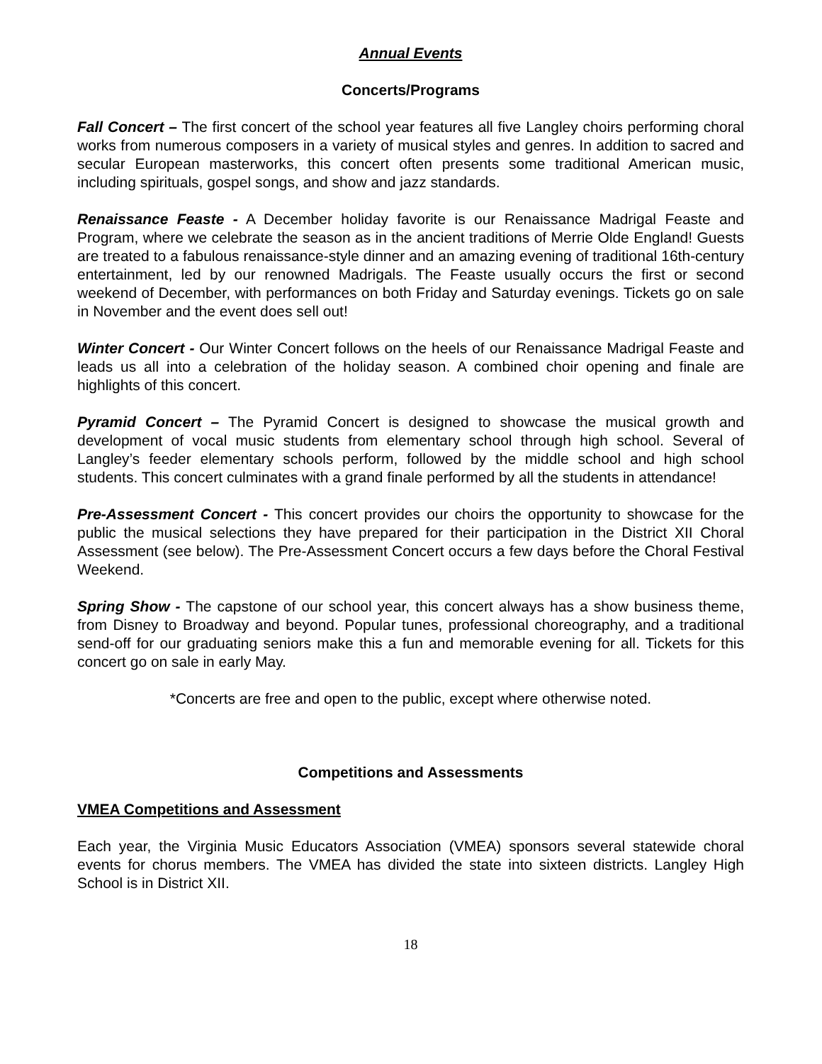Annual Events
Concerts/Programs
Fall Concert – The first concert of the school year features all five Langley choirs performing choral works from numerous composers in a variety of musical styles and genres. In addition to sacred and secular European masterworks, this concert often presents some traditional American music, including spirituals, gospel songs, and show and jazz standards.
Renaissance Feaste - A December holiday favorite is our Renaissance Madrigal Feaste and Program, where we celebrate the season as in the ancient traditions of Merrie Olde England! Guests are treated to a fabulous renaissance-style dinner and an amazing evening of traditional 16th-century entertainment, led by our renowned Madrigals. The Feaste usually occurs the first or second weekend of December, with performances on both Friday and Saturday evenings. Tickets go on sale in November and the event does sell out!
Winter Concert - Our Winter Concert follows on the heels of our Renaissance Madrigal Feaste and leads us all into a celebration of the holiday season. A combined choir opening and finale are highlights of this concert.
Pyramid Concert – The Pyramid Concert is designed to showcase the musical growth and development of vocal music students from elementary school through high school. Several of Langley’s feeder elementary schools perform, followed by the middle school and high school students. This concert culminates with a grand finale performed by all the students in attendance!
Pre-Assessment Concert - This concert provides our choirs the opportunity to showcase for the public the musical selections they have prepared for their participation in the District XII Choral Assessment (see below). The Pre-Assessment Concert occurs a few days before the Choral Festival Weekend.
Spring Show - The capstone of our school year, this concert always has a show business theme, from Disney to Broadway and beyond. Popular tunes, professional choreography, and a traditional send-off for our graduating seniors make this a fun and memorable evening for all. Tickets for this concert go on sale in early May.
*Concerts are free and open to the public, except where otherwise noted.
Competitions and Assessments
VMEA Competitions and Assessment
Each year, the Virginia Music Educators Association (VMEA) sponsors several statewide choral events for chorus members. The VMEA has divided the state into sixteen districts. Langley High School is in District XII.
18